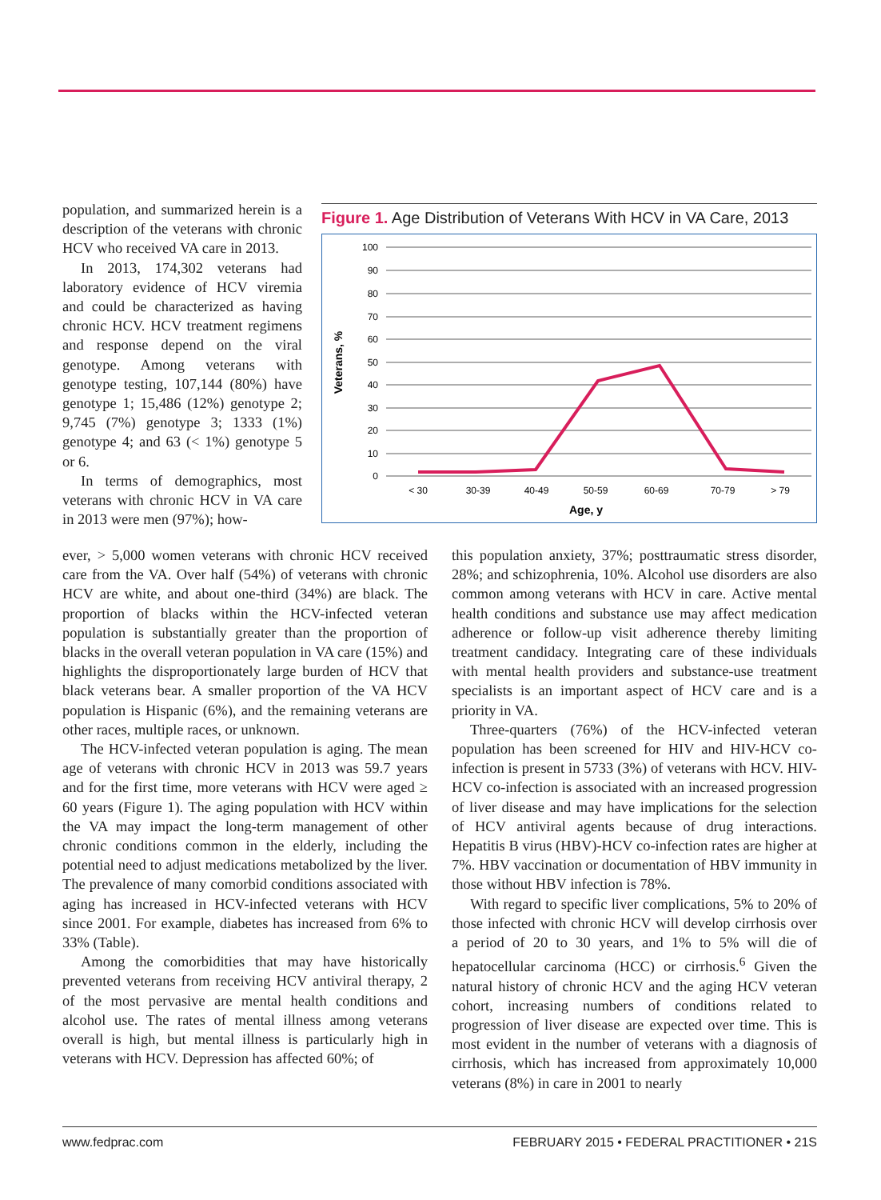population, and summarized herein is a description of the veterans with chronic HCV who received VA care in 2013.
In 2013, 174,302 veterans had laboratory evidence of HCV viremia and could be characterized as having chronic HCV. HCV treatment regimens and response depend on the viral genotype. Among veterans with genotype testing, 107,144 (80%) have genotype 1; 15,486 (12%) genotype 2; 9,745 (7%) genotype 3; 1333 (1%) genotype 4; and 63 (< 1%) genotype 5 or 6.
In terms of demographics, most veterans with chronic HCV in VA care in 2013 were men (97%); how-
Figure 1. Age Distribution of Veterans With HCV in VA Care, 2013
100
90
80
70
60
50
40
30
20
10
0
< 30
30-39
40-49
50-59
60-69
70-79
> 79
Age, y
Veterans, %
ever, > 5,000 women veterans with chronic HCV received care from the VA. Over half (54%) of veterans with chronic HCV are white, and about one-third (34%) are black. The proportion of blacks within the HCV-infected veteran population is substantially greater than the proportion of blacks in the overall veteran population in VA care (15%) and highlights the disproportionately large burden of HCV that black veterans bear. A smaller proportion of the VA HCV population is Hispanic (6%), and the remaining veterans are other races, multiple races, or unknown.
The HCV-infected veteran population is aging. The mean age of veterans with chronic HCV in 2013 was 59.7 years and for the first time, more veterans with HCV were aged ≥ 60 years (Figure 1). The aging population with HCV within the VA may impact the long-term management of other chronic conditions common in the elderly, including the potential need to adjust medications metabolized by the liver. The prevalence of many comorbid conditions associated with aging has increased in HCV-infected veterans with HCV since 2001. For example, diabetes has increased from 6% to 33% (Table).
Among the comorbidities that may have historically prevented veterans from receiving HCV antiviral therapy, 2 of the most pervasive are mental health conditions and alcohol use. The rates of mental illness among veterans overall is high, but mental illness is particularly high in veterans with HCV. Depression has affected 60%; of
this population anxiety, 37%; posttraumatic stress disorder, 28%; and schizophrenia, 10%. Alcohol use disorders are also common among veterans with HCV in care. Active mental health conditions and substance use may affect medication adherence or follow-up visit adherence thereby limiting treatment candidacy. Integrating care of these individuals with mental health providers and substance-use treatment specialists is an important aspect of HCV care and is a priority in VA.
Three-quarters (76%) of the HCV-infected veteran population has been screened for HIV and HIV-HCV co-infection is present in 5733 (3%) of veterans with HCV. HIV-HCV co-infection is associated with an increased progression of liver disease and may have implications for the selection of HCV antiviral agents because of drug interactions. Hepatitis B virus (HBV)-HCV co-infection rates are higher at 7%. HBV vaccination or documentation of HBV immunity in those without HBV infection is 78%.
With regard to specific liver complications, 5% to 20% of those infected with chronic HCV will develop cirrhosis over a period of 20 to 30 years, and 1% to 5% will die of hepatocellular carcinoma (HCC) or cirrhosis.<sup>6</sup> Given the natural history of chronic HCV and the aging HCV veteran cohort, increasing numbers of conditions related to progression of liver disease are expected over time. This is most evident in the number of veterans with a diagnosis of cirrhosis, which has increased from approximately 10,000 veterans (8%) in care in 2001 to nearly
www.fedprac.com FEBRUARY 2015 • FEDERAL PRACTITIONER • 21S